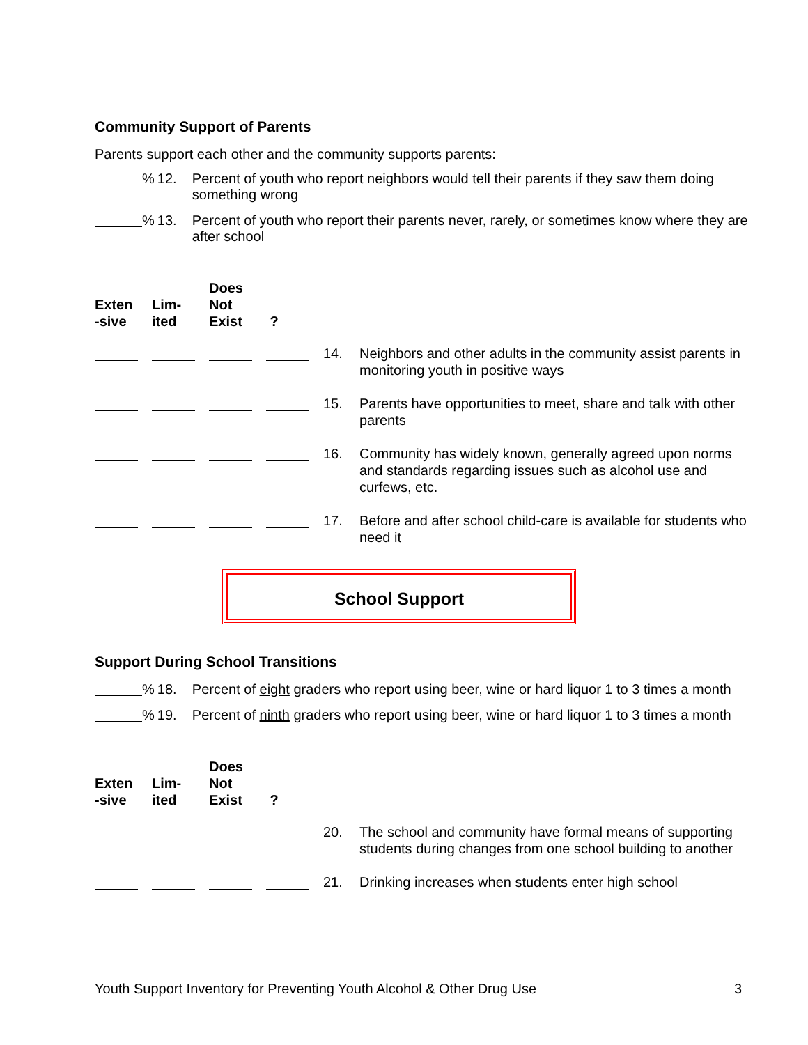Community Support of Parents
Parents support each other and the community supports parents:
% 12. Percent of youth who report neighbors would tell their parents if they saw them doing something wrong
% 13. Percent of youth who report their parents never, rarely, or sometimes know where they are after school
| Exten -sive | Lim- ited | Does Not Exist | ? | | |
| --- | --- | --- | --- | --- | --- |
| | | | | 14. | Neighbors and other adults in the community assist parents in monitoring youth in positive ways |
| | | | | 15. | Parents have opportunities to meet, share and talk with other parents |
| | | | | 16. | Community has widely known, generally agreed upon norms and standards regarding issues such as alcohol use and curfews, etc. |
| | | | | 17. | Before and after school child-care is available for students who need it |
School Support
Support During School Transitions
% 18. Percent of eight graders who report using beer, wine or hard liquor 1 to 3 times a month
% 19. Percent of ninth graders who report using beer, wine or hard liquor 1 to 3 times a month
| Exten -sive | Lim- ited | Does Not Exist | ? | | |
| --- | --- | --- | --- | --- | --- |
| | | | | 20. | The school and community have formal means of supporting students during changes from one school building to another |
| | | | | 21. | Drinking increases when students enter high school |
Youth Support Inventory for Preventing Youth Alcohol & Other Drug Use 3